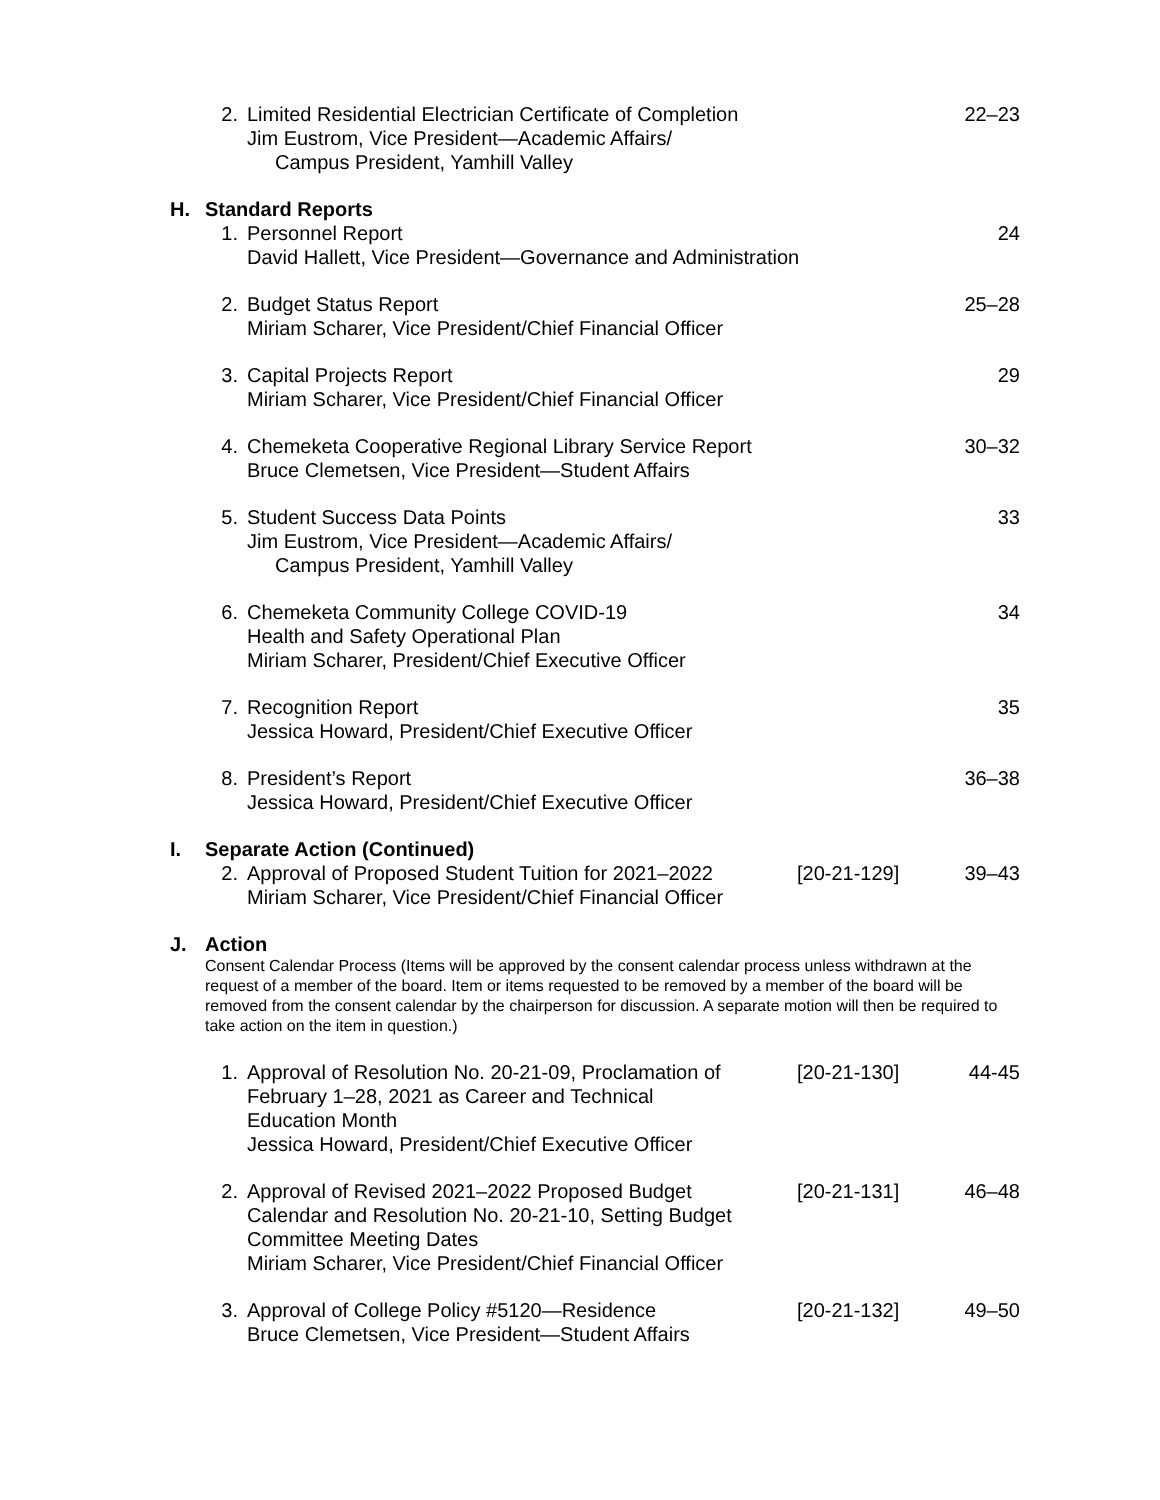2. Limited Residential Electrician Certificate of Completion
Jim Eustrom, Vice President—Academic Affairs/
Campus President, Yamhill Valley
22–23
H. Standard Reports
1. Personnel Report
David Hallett, Vice President—Governance and Administration
24
2. Budget Status Report
Miriam Scharer, Vice President/Chief Financial Officer
25–28
3. Capital Projects Report
Miriam Scharer, Vice President/Chief Financial Officer
29
4. Chemeketa Cooperative Regional Library Service Report
Bruce Clemetsen, Vice President—Student Affairs
30–32
5. Student Success Data Points
Jim Eustrom, Vice President—Academic Affairs/
Campus President, Yamhill Valley
33
6. Chemeketa Community College COVID-19
Health and Safety Operational Plan
Miriam Scharer, President/Chief Executive Officer
34
7. Recognition Report
Jessica Howard, President/Chief Executive Officer
35
8. President’s Report
Jessica Howard, President/Chief Executive Officer
36–38
I. Separate Action (Continued)
2. Approval of Proposed Student Tuition for 2021–2022
Miriam Scharer, Vice President/Chief Financial Officer
[20-21-129]
39–43
J. Action
Consent Calendar Process (Items will be approved by the consent calendar process unless withdrawn at the request of a member of the board. Item or items requested to be removed by a member of the board will be removed from the consent calendar by the chairperson for discussion. A separate motion will then be required to take action on the item in question.)
1. Approval of Resolution No. 20-21-09, Proclamation of
February 1–28, 2021 as Career and Technical
Education Month
Jessica Howard, President/Chief Executive Officer
[20-21-130]
44-45
2. Approval of Revised 2021–2022 Proposed Budget
Calendar and Resolution No. 20-21-10, Setting Budget
Committee Meeting Dates
Miriam Scharer, Vice President/Chief Financial Officer
[20-21-131]
46–48
3. Approval of College Policy #5120—Residence
Bruce Clemetsen, Vice President—Student Affairs
[20-21-132]
49–50